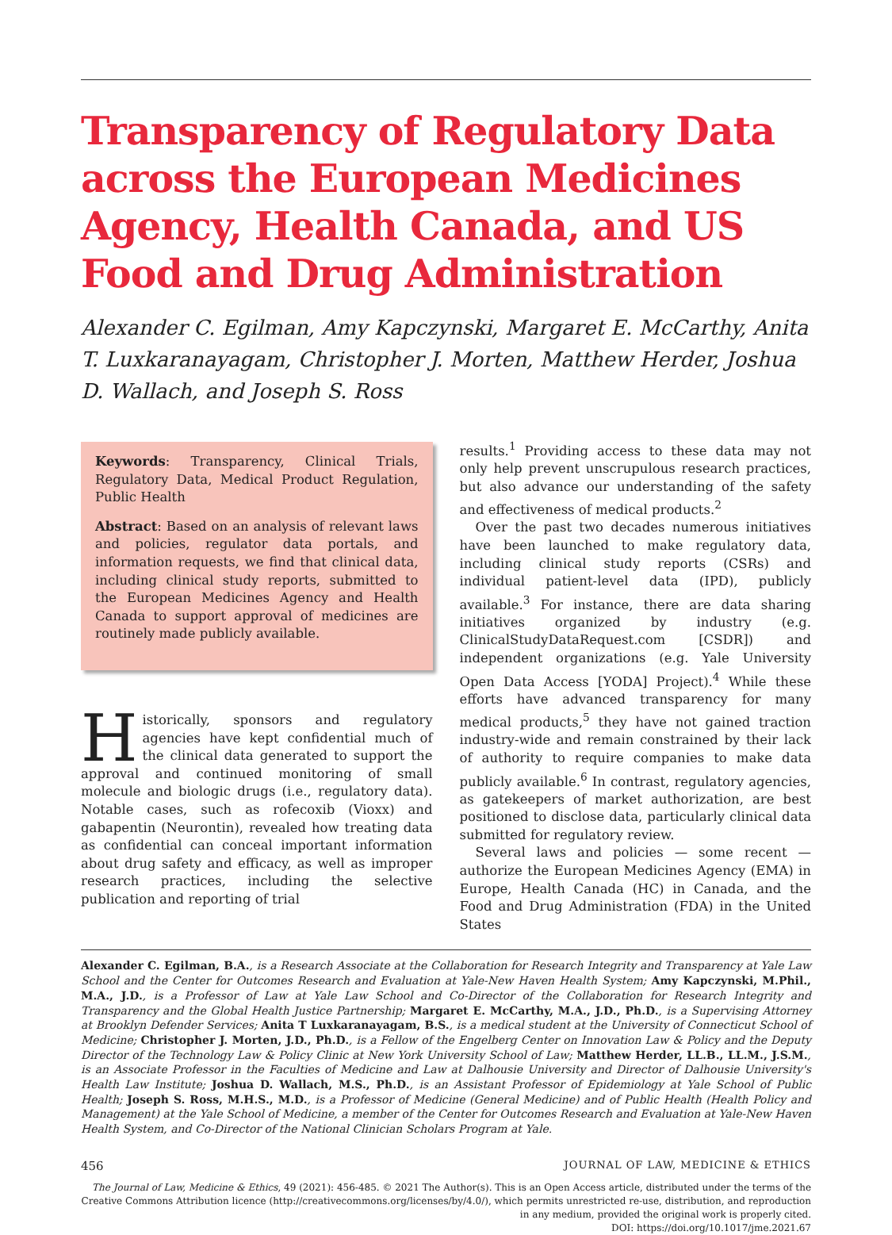Transparency of Regulatory Data across the European Medicines Agency, Health Canada, and US Food and Drug Administration
Alexander C. Egilman, Amy Kapczynski, Margaret E. McCarthy, Anita T. Luxkaranayagam, Christopher J. Morten, Matthew Herder, Joshua D. Wallach, and Joseph S. Ross
Keywords: Transparency, Clinical Trials, Regulatory Data, Medical Product Regulation, Public Health
Abstract: Based on an analysis of relevant laws and policies, regulator data portals, and information requests, we find that clinical data, including clinical study reports, submitted to the European Medicines Agency and Health Canada to support approval of medicines are routinely made publicly available.
Historically, sponsors and regulatory agencies have kept confidential much of the clinical data generated to support the approval and continued monitoring of small molecule and biologic drugs (i.e., regulatory data). Notable cases, such as rofecoxib (Vioxx) and gabapentin (Neurontin), revealed how treating data as confidential can conceal important information about drug safety and efficacy, as well as improper research practices, including the selective publication and reporting of trial
results.<sup>1</sup> Providing access to these data may not only help prevent unscrupulous research practices, but also advance our understanding of the safety and effectiveness of medical products.<sup>2</sup>
Over the past two decades numerous initiatives have been launched to make regulatory data, including clinical study reports (CSRs) and individual patient-level data (IPD), publicly available.<sup>3</sup> For instance, there are data sharing initiatives organized by industry (e.g. ClinicalStudyDataRequest.com [CSDR]) and independent organizations (e.g. Yale University Open Data Access [YODA] Project).<sup>4</sup> While these efforts have advanced transparency for many medical products,<sup>5</sup> they have not gained traction industry-wide and remain constrained by their lack of authority to require companies to make data publicly available.<sup>6</sup> In contrast, regulatory agencies, as gatekeepers of market authorization, are best positioned to disclose data, particularly clinical data submitted for regulatory review.
Several laws and policies — some recent — authorize the European Medicines Agency (EMA) in Europe, Health Canada (HC) in Canada, and the Food and Drug Administration (FDA) in the United States
Alexander C. Egilman, B.A., is a Research Associate at the Collaboration for Research Integrity and Transparency at Yale Law School and the Center for Outcomes Research and Evaluation at Yale-New Haven Health System; Amy Kapczynski, M.Phil., M.A., J.D., is a Professor of Law at Yale Law School and Co-Director of the Collaboration for Research Integrity and Transparency and the Global Health Justice Partnership; Margaret E. McCarthy, M.A., J.D., Ph.D., is a Supervising Attorney at Brooklyn Defender Services; Anita T Luxkaranayagam, B.S., is a medical student at the University of Connecticut School of Medicine; Christopher J. Morten, J.D., Ph.D., is a Fellow of the Engelberg Center on Innovation Law & Policy and the Deputy Director of the Technology Law & Policy Clinic at New York University School of Law; Matthew Herder, LL.B., LL.M., J.S.M., is an Associate Professor in the Faculties of Medicine and Law at Dalhousie University and Director of Dalhousie University's Health Law Institute; Joshua D. Wallach, M.S., Ph.D., is an Assistant Professor of Epidemiology at Yale School of Public Health; Joseph S. Ross, M.H.S., M.D., is a Professor of Medicine (General Medicine) and of Public Health (Health Policy and Management) at the Yale School of Medicine, a member of the Center for Outcomes Research and Evaluation at Yale-New Haven Health System, and Co-Director of the National Clinician Scholars Program at Yale.
456 JOURNAL OF LAW, MEDICINE & ETHICS
The Journal of Law, Medicine & Ethics, 49 (2021): 456-485. © 2021 The Author(s). This is an Open Access article, distributed under the terms of the Creative Commons Attribution licence (http://creativecommons.org/licenses/by/4.0/), which permits unrestricted re-use, distribution, and reproduction in any medium, provided the original work is properly cited.
DOI: https://doi.org/10.1017/jme.2021.67